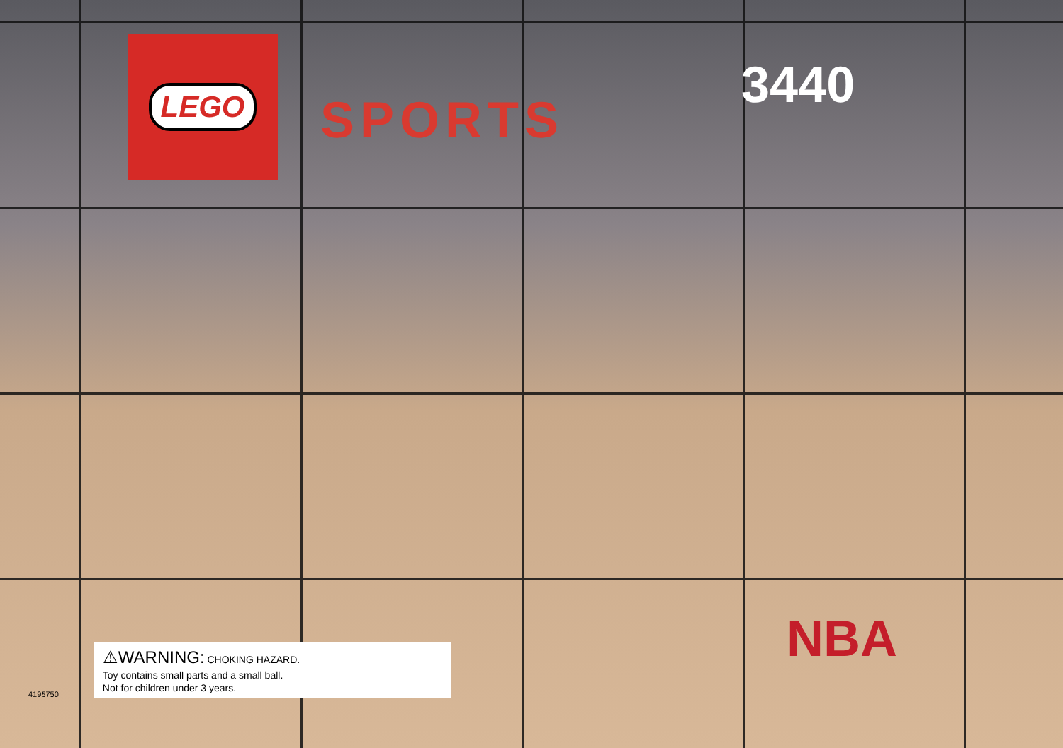LEGO
SPORTS
3440
NBA
4195750
⚠WARNING: CHOKING HAZARD.
Toy contains small parts and a small ball.
Not for children under 3 years.